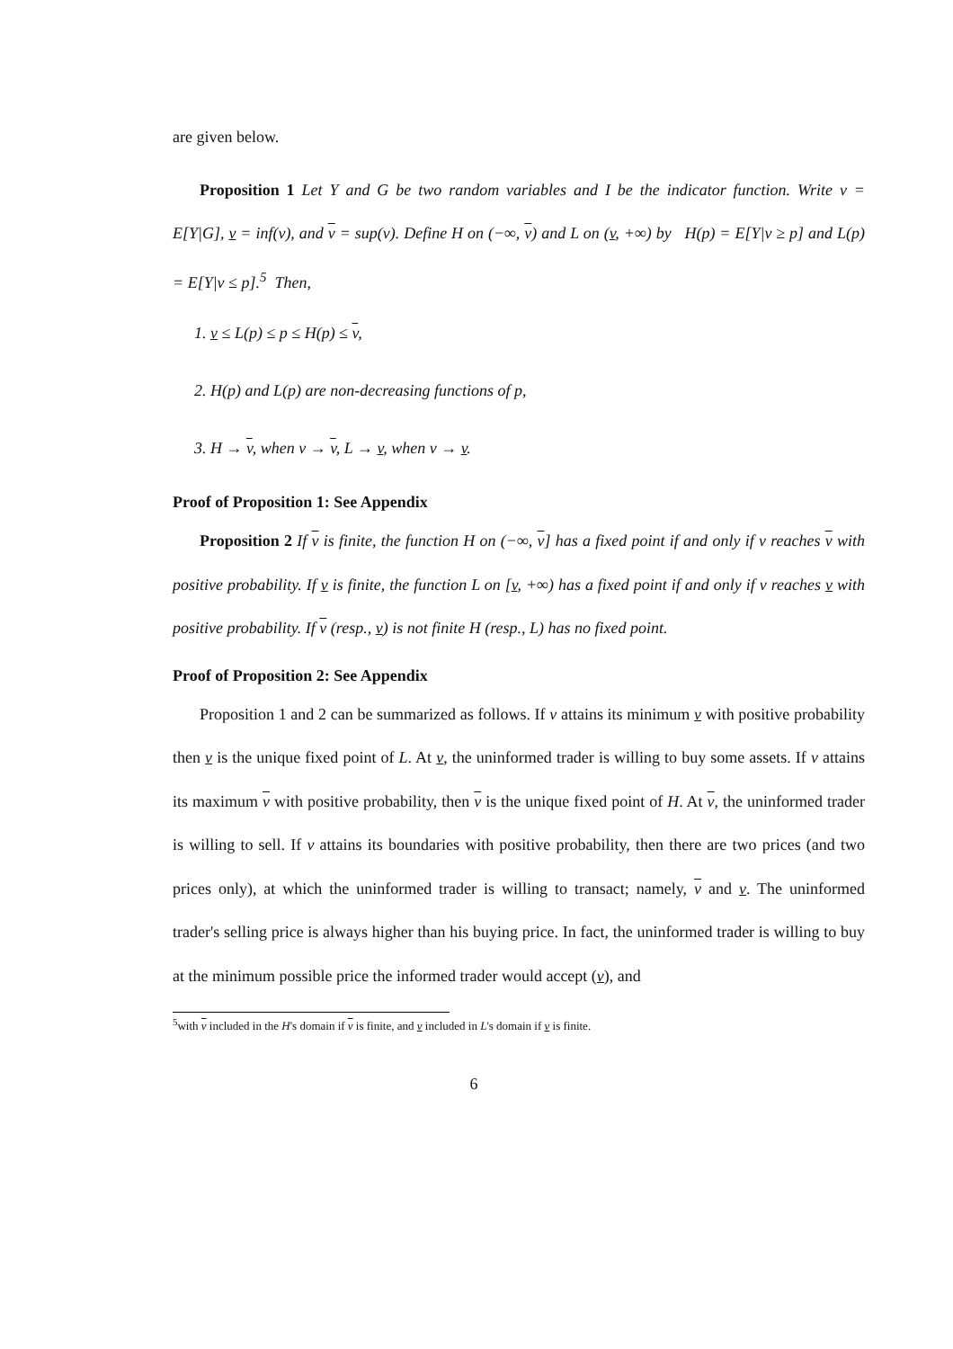are given below.
Proposition 1 Let Y and G be two random variables and I be the indicator function. Write v = E[Y|G], v = inf(v), and v = sup(v). Define H on (−∞, v) and L on (v, +∞) by H(p) = E[Y|v ≥ p] and L(p) = E[Y|v ≤ p].<sup>5</sup> Then,
1. v ≤ L(p) ≤ p ≤ H(p) ≤ v,
2. H(p) and L(p) are non-decreasing functions of p,
3. H → v, when v → v, L → v, when v → v.
Proof of Proposition 1: See Appendix
Proposition 2 If v is finite, the function H on (−∞, v] has a fixed point if and only if v reaches v with positive probability. If v is finite, the function L on [v, +∞) has a fixed point if and only if v reaches v with positive probability. If v (resp., v) is not finite H (resp., L) has no fixed point.
Proof of Proposition 2: See Appendix
Proposition 1 and 2 can be summarized as follows. If v attains its minimum v with positive probability then v is the unique fixed point of L. At v, the uninformed trader is willing to buy some assets. If v attains its maximum v with positive probability, then v is the unique fixed point of H. At v, the uninformed trader is willing to sell. If v attains its boundaries with positive probability, then there are two prices (and two prices only), at which the uninformed trader is willing to transact; namely, v and v. The uninformed trader's selling price is always higher than his buying price. In fact, the uninformed trader is willing to buy at the minimum possible price the informed trader would accept (v), and
<sup>5</sup> with v included in the H's domain if v is finite, and v included in L's domain if v is finite.
6